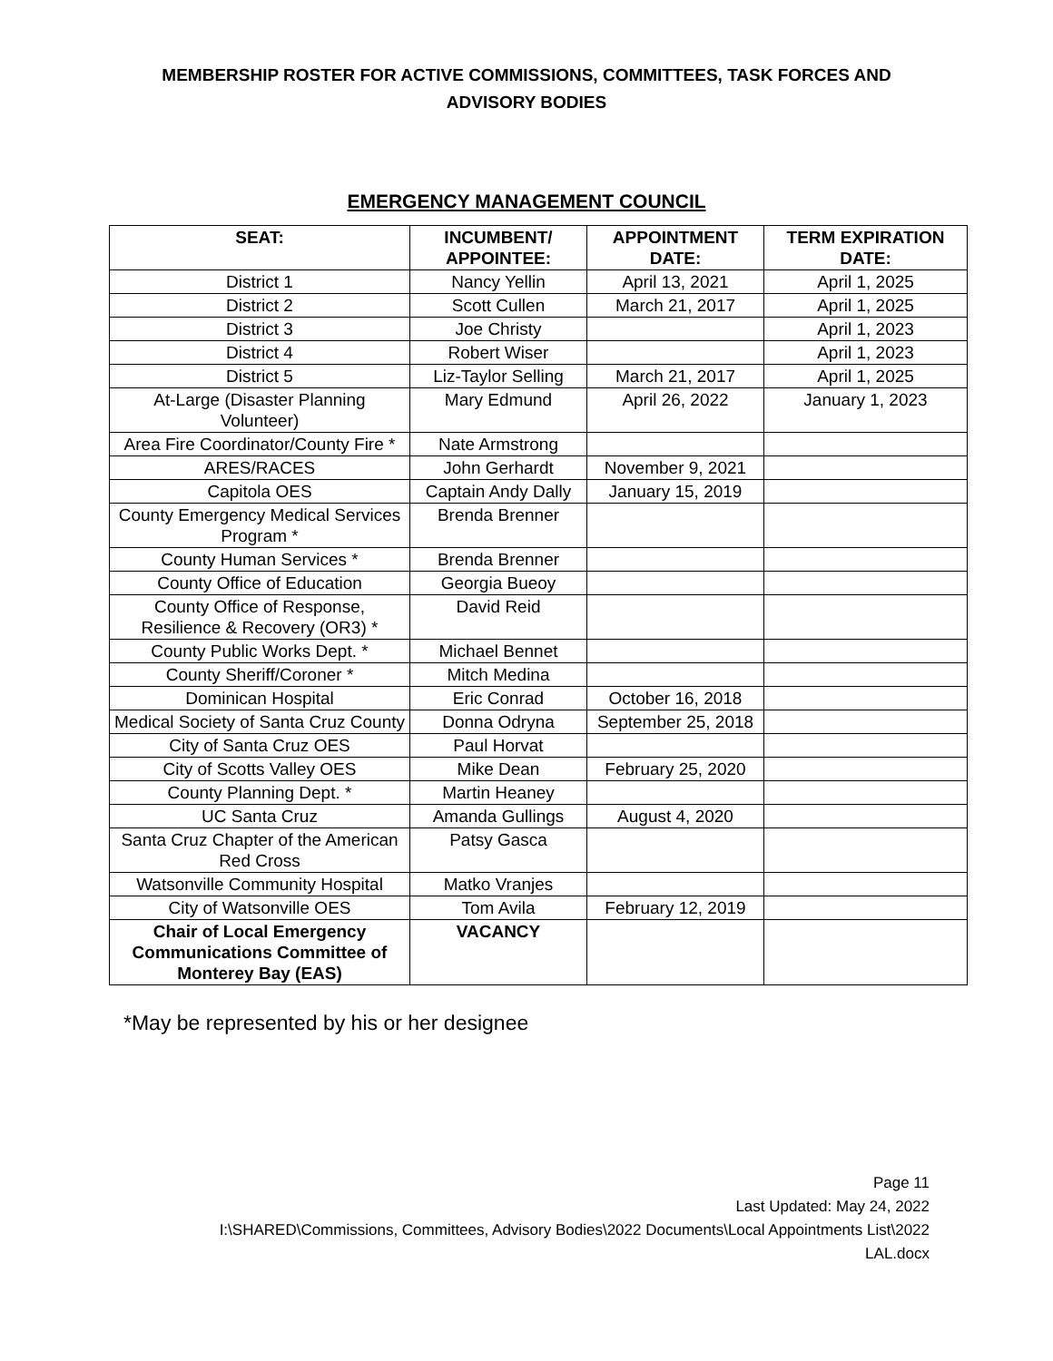MEMBERSHIP ROSTER FOR ACTIVE COMMISSIONS, COMMITTEES, TASK FORCES AND
ADVISORY BODIES
EMERGENCY MANAGEMENT COUNCIL
| SEAT: | INCUMBENT/ APPOINTEE: | APPOINTMENT DATE: | TERM EXPIRATION DATE: |
| --- | --- | --- | --- |
| District 1 | Nancy Yellin | April 13, 2021 | April 1, 2025 |
| District 2 | Scott Cullen | March 21, 2017 | April 1, 2025 |
| District 3 | Joe Christy | | April 1, 2023 |
| District 4 | Robert Wiser | | April 1, 2023 |
| District 5 | Liz-Taylor Selling | March 21, 2017 | April 1, 2025 |
| At-Large (Disaster Planning Volunteer) | Mary Edmund | April 26, 2022 | January 1, 2023 |
| Area Fire Coordinator/County Fire * | Nate Armstrong | | |
| ARES/RACES | John Gerhardt | November 9, 2021 | |
| Capitola OES | Captain Andy Dally | January 15, 2019 | |
| County Emergency Medical Services Program * | Brenda Brenner | | |
| County Human Services * | Brenda Brenner | | |
| County Office of Education | Georgia Bueoy | | |
| County Office of Response, Resilience & Recovery (OR3) * | David Reid | | |
| County Public Works Dept. * | Michael Bennet | | |
| County Sheriff/Coroner * | Mitch Medina | | |
| Dominican Hospital | Eric Conrad | October 16, 2018 | |
| Medical Society of Santa Cruz County | Donna Odryna | September 25, 2018 | |
| City of Santa Cruz OES | Paul Horvat | | |
| City of Scotts Valley OES | Mike Dean | February 25, 2020 | |
| County Planning Dept. * | Martin Heaney | | |
| UC Santa Cruz | Amanda Gullings | August 4, 2020 | |
| Santa Cruz Chapter of the American Red Cross | Patsy Gasca | | |
| Watsonville Community Hospital | Matko Vranjes | | |
| City of Watsonville OES | Tom Avila | February 12, 2019 | |
| Chair of Local Emergency Communications Committee of Monterey Bay (EAS) | VACANCY | | |
*May be represented by his or her designee
Page 11
Last Updated: May 24, 2022
I:\SHARED\Commissions, Committees, Advisory Bodies\2022 Documents\Local Appointments List\2022
LAL.docx